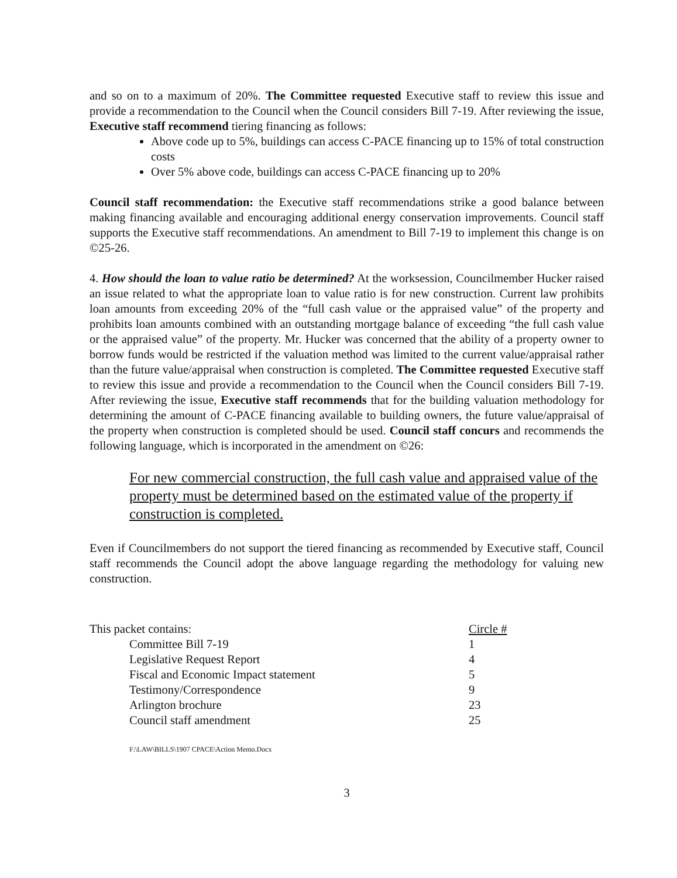and so on to a maximum of 20%. The Committee requested Executive staff to review this issue and provide a recommendation to the Council when the Council considers Bill 7-19. After reviewing the issue, Executive staff recommend tiering financing as follows:
Above code up to 5%, buildings can access C-PACE financing up to 15% of total construction costs
Over 5% above code, buildings can access C-PACE financing up to 20%
Council staff recommendation: the Executive staff recommendations strike a good balance between making financing available and encouraging additional energy conservation improvements. Council staff supports the Executive staff recommendations. An amendment to Bill 7-19 to implement this change is on ©25-26.
4. How should the loan to value ratio be determined? At the worksession, Councilmember Hucker raised an issue related to what the appropriate loan to value ratio is for new construction. Current law prohibits loan amounts from exceeding 20% of the “full cash value or the appraised value” of the property and prohibits loan amounts combined with an outstanding mortgage balance of exceeding “the full cash value or the appraised value” of the property. Mr. Hucker was concerned that the ability of a property owner to borrow funds would be restricted if the valuation method was limited to the current value/appraisal rather than the future value/appraisal when construction is completed. The Committee requested Executive staff to review this issue and provide a recommendation to the Council when the Council considers Bill 7-19. After reviewing the issue, Executive staff recommends that for the building valuation methodology for determining the amount of C-PACE financing available to building owners, the future value/appraisal of the property when construction is completed should be used. Council staff concurs and recommends the following language, which is incorporated in the amendment on ©26:
For new commercial construction, the full cash value and appraised value of the property must be determined based on the estimated value of the property if construction is completed.
Even if Councilmembers do not support the tiered financing as recommended by Executive staff, Council staff recommends the Council adopt the above language regarding the methodology for valuing new construction.
| This packet contains: | Circle # |
| Committee Bill 7-19 | 1 |
| Legislative Request Report | 4 |
| Fiscal and Economic Impact statement | 5 |
| Testimony/Correspondence | 9 |
| Arlington brochure | 23 |
| Council staff amendment | 25 |
F:\LAW\BILLS\1907 CPACE\Action Memo.Docx
3